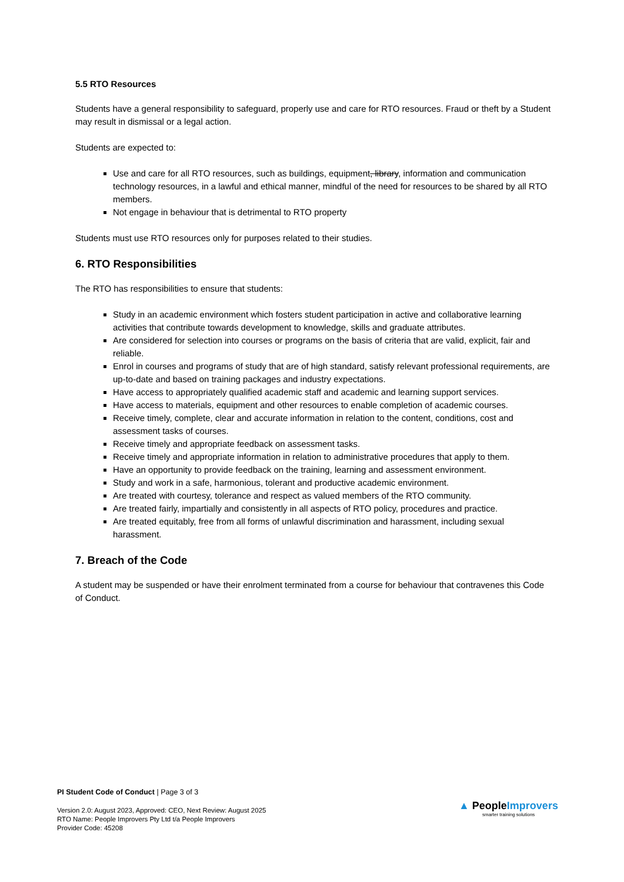5.5 RTO Resources
Students have a general responsibility to safeguard, properly use and care for RTO resources. Fraud or theft by a Student may result in dismissal or a legal action.
Students are expected to:
Use and care for all RTO resources, such as buildings, equipment, library, information and communication technology resources, in a lawful and ethical manner, mindful of the need for resources to be shared by all RTO members.
Not engage in behaviour that is detrimental to RTO property
Students must use RTO resources only for purposes related to their studies.
6. RTO Responsibilities
The RTO has responsibilities to ensure that students:
Study in an academic environment which fosters student participation in active and collaborative learning activities that contribute towards development to knowledge, skills and graduate attributes.
Are considered for selection into courses or programs on the basis of criteria that are valid, explicit, fair and reliable.
Enrol in courses and programs of study that are of high standard, satisfy relevant professional requirements, are up-to-date and based on training packages and industry expectations.
Have access to appropriately qualified academic staff and academic and learning support services.
Have access to materials, equipment and other resources to enable completion of academic courses.
Receive timely, complete, clear and accurate information in relation to the content, conditions, cost and assessment tasks of courses.
Receive timely and appropriate feedback on assessment tasks.
Receive timely and appropriate information in relation to administrative procedures that apply to them.
Have an opportunity to provide feedback on the training, learning and assessment environment.
Study and work in a safe, harmonious, tolerant and productive academic environment.
Are treated with courtesy, tolerance and respect as valued members of the RTO community.
Are treated fairly, impartially and consistently in all aspects of RTO policy, procedures and practice.
Are treated equitably, free from all forms of unlawful discrimination and harassment, including sexual harassment.
7. Breach of the Code
A student may be suspended or have their enrolment terminated from a course for behaviour that contravenes this Code of Conduct.
PI Student Code of Conduct | Page 3 of 3
Version 2.0: August 2023, Approved: CEO, Next Review: August 2025
RTO Name: People Improvers Pty Ltd t/a People Improvers
Provider Code: 45208
▲ PeopleImprovers
smarter training solutions